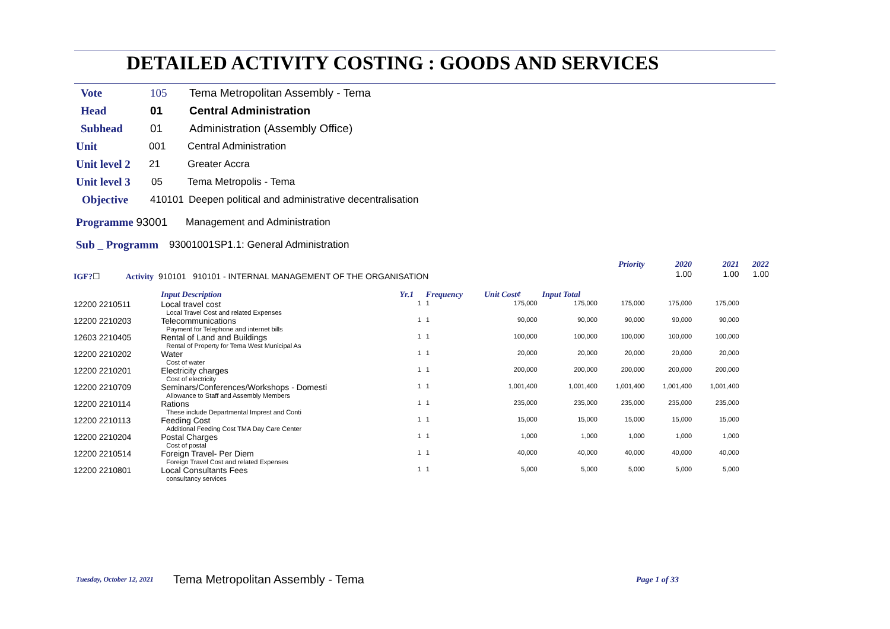DETAILED ACTIVITY COSTING : GOODS AND SERVICES
Vote 105 Tema Metropolitan Assembly - Tema
Head 01 Central Administration
Subhead 01 Administration (Assembly Office)
Unit 001 Central Administration
Unit level 2 21 Greater Accra
Unit level 3 05 Tema Metropolis - Tema
Objective 410101 Deepen political and administrative decentralisation
Programme 93001 Management and Administration
Sub _ Programm 93001001SP1.1: General Administration
| | | | | | | Priority | 2020 | 2021 | 2022 |
| IGF? ☐ Activity 910101 910101 - INTERNAL MANAGEMENT OF THE ORGANISATION | | | | | | | 1.00 | 1.00 | 1.00 |
| | Input Description | Yr.1 | Frequency | Unit Cost¢ | Input Total | | | | |
| 12200 2210511 | Local travel cost Local Travel Cost and related Expenses | 1 | 1 | 175,000 | 175,000 | 175,000 | 175,000 | 175,000 | |
| 12200 2210203 | Telecommunications Payment for Telephone and internet bills | 1 | 1 | 90,000 | 90,000 | 90,000 | 90,000 | 90,000 | |
| 12603 2210405 | Rental of Land and Buildings Rental of Property for Tema West Municipal As | 1 | 1 | 100,000 | 100,000 | 100,000 | 100,000 | 100,000 | |
| 12200 2210202 | Water Cost of water | 1 | 1 | 20,000 | 20,000 | 20,000 | 20,000 | 20,000 | |
| 12200 2210201 | Electricity charges Cost of electricity | 1 | 1 | 200,000 | 200,000 | 200,000 | 200,000 | 200,000 | |
| 12200 2210709 | Seminars/Conferences/Workshops - Domesti Allowance to Staff and Assembly Members | 1 | 1 | 1,001,400 | 1,001,400 | 1,001,400 | 1,001,400 | 1,001,400 | |
| 12200 2210114 | Rations These include Departmental Imprest and Conti | 1 | 1 | 235,000 | 235,000 | 235,000 | 235,000 | 235,000 | |
| 12200 2210113 | Feeding Cost Additional Feeding Cost TMA Day Care Center | 1 | 1 | 15,000 | 15,000 | 15,000 | 15,000 | 15,000 | |
| 12200 2210204 | Postal Charges Cost of postal | 1 | 1 | 1,000 | 1,000 | 1,000 | 1,000 | 1,000 | |
| 12200 2210514 | Foreign Travel- Per Diem Foreign Travel Cost and related Expenses | 1 | 1 | 40,000 | 40,000 | 40,000 | 40,000 | 40,000 | |
| 12200 2210801 | Local Consultants Fees consultancy services | 1 | 1 | 5,000 | 5,000 | 5,000 | 5,000 | 5,000 | |
Tuesday, October 12, 2021 Tema Metropolitan Assembly - Tema Page 1 of 33